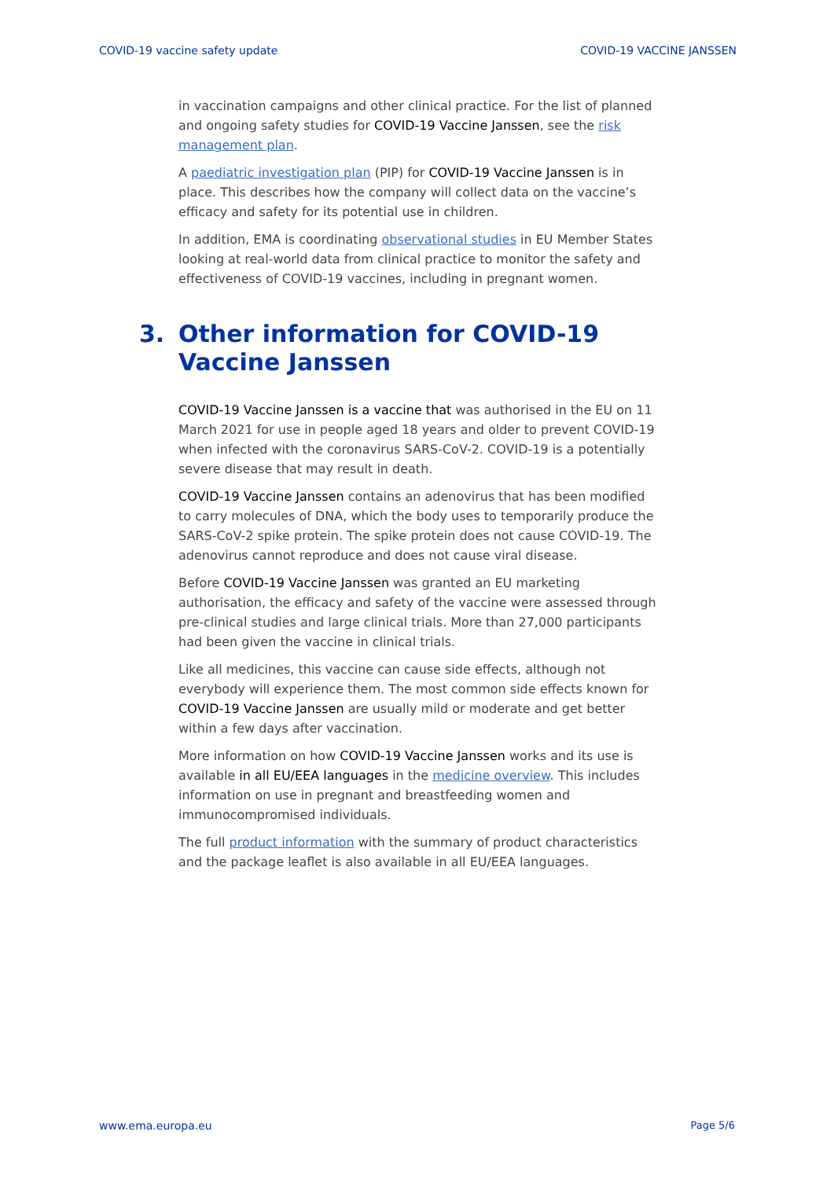COVID-19 vaccine safety update COVID-19 VACCINE JANSSEN
in vaccination campaigns and other clinical practice. For the list of planned and ongoing safety studies for COVID-19 Vaccine Janssen, see the risk management plan.
A paediatric investigation plan (PIP) for COVID-19 Vaccine Janssen is in place. This describes how the company will collect data on the vaccine’s efficacy and safety for its potential use in children.
In addition, EMA is coordinating observational studies in EU Member States looking at real-world data from clinical practice to monitor the safety and effectiveness of COVID-19 vaccines, including in pregnant women.
3. Other information for COVID-19 Vaccine Janssen
COVID-19 Vaccine Janssen is a vaccine that was authorised in the EU on 11 March 2021 for use in people aged 18 years and older to prevent COVID-19 when infected with the coronavirus SARS-CoV-2. COVID-19 is a potentially severe disease that may result in death.
COVID-19 Vaccine Janssen contains an adenovirus that has been modified to carry molecules of DNA, which the body uses to temporarily produce the SARS-CoV-2 spike protein. The spike protein does not cause COVID-19. The adenovirus cannot reproduce and does not cause viral disease.
Before COVID-19 Vaccine Janssen was granted an EU marketing authorisation, the efficacy and safety of the vaccine were assessed through pre-clinical studies and large clinical trials. More than 27,000 participants had been given the vaccine in clinical trials.
Like all medicines, this vaccine can cause side effects, although not everybody will experience them. The most common side effects known for COVID-19 Vaccine Janssen are usually mild or moderate and get better within a few days after vaccination.
More information on how COVID-19 Vaccine Janssen works and its use is available in all EU/EEA languages in the medicine overview. This includes information on use in pregnant and breastfeeding women and immunocompromised individuals.
The full product information with the summary of product characteristics and the package leaflet is also available in all EU/EEA languages.
www.ema.europa.eu Page 5/6